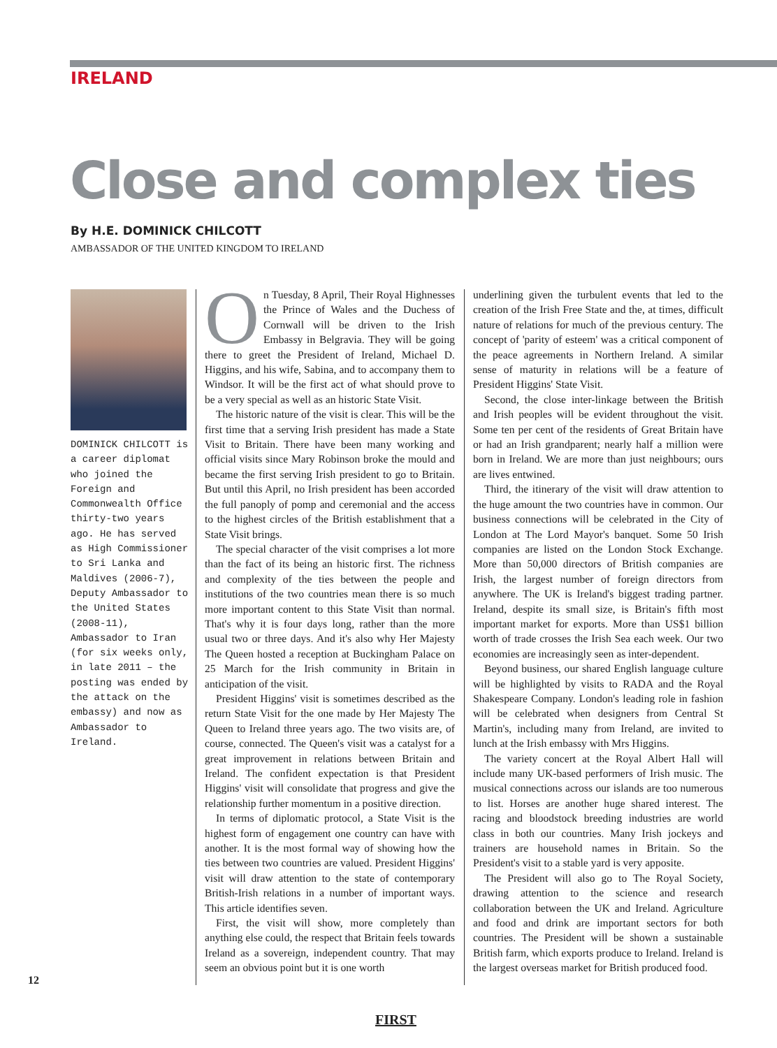IRELAND
Close and complex ties
By H.E. DOMINICK CHILCOTT
AMBASSADOR OF THE UNITED KINGDOM TO IRELAND
DOMINICK CHILCOTT is a career diplomat who joined the Foreign and Commonwealth Office thirty-two years ago. He has served as High Commissioner to Sri Lanka and Maldives (2006-7), Deputy Ambassador to the United States (2008-11), Ambassador to Iran (for six weeks only, in late 2011 – the posting was ended by the attack on the embassy) and now as Ambassador to Ireland.
On Tuesday, 8 April, Their Royal Highnesses the Prince of Wales and the Duchess of Cornwall will be driven to the Irish Embassy in Belgravia. They will be going there to greet the President of Ireland, Michael D. Higgins, and his wife, Sabina, and to accompany them to Windsor. It will be the first act of what should prove to be a very special as well as an historic State Visit.
The historic nature of the visit is clear. This will be the first time that a serving Irish president has made a State Visit to Britain. There have been many working and official visits since Mary Robinson broke the mould and became the first serving Irish president to go to Britain. But until this April, no Irish president has been accorded the full panoply of pomp and ceremonial and the access to the highest circles of the British establishment that a State Visit brings.
The special character of the visit comprises a lot more than the fact of its being an historic first. The richness and complexity of the ties between the people and institutions of the two countries mean there is so much more important content to this State Visit than normal. That's why it is four days long, rather than the more usual two or three days. And it's also why Her Majesty The Queen hosted a reception at Buckingham Palace on 25 March for the Irish community in Britain in anticipation of the visit.
President Higgins' visit is sometimes described as the return State Visit for the one made by Her Majesty The Queen to Ireland three years ago. The two visits are, of course, connected. The Queen's visit was a catalyst for a great improvement in relations between Britain and Ireland. The confident expectation is that President Higgins' visit will consolidate that progress and give the relationship further momentum in a positive direction.
In terms of diplomatic protocol, a State Visit is the highest form of engagement one country can have with another. It is the most formal way of showing how the ties between two countries are valued. President Higgins' visit will draw attention to the state of contemporary British-Irish relations in a number of important ways. This article identifies seven.
First, the visit will show, more completely than anything else could, the respect that Britain feels towards Ireland as a sovereign, independent country. That may seem an obvious point but it is one worth
underlining given the turbulent events that led to the creation of the Irish Free State and the, at times, difficult nature of relations for much of the previous century. The concept of 'parity of esteem' was a critical component of the peace agreements in Northern Ireland. A similar sense of maturity in relations will be a feature of President Higgins' State Visit.
Second, the close inter-linkage between the British and Irish peoples will be evident throughout the visit. Some ten per cent of the residents of Great Britain have or had an Irish grandparent; nearly half a million were born in Ireland. We are more than just neighbours; ours are lives entwined.
Third, the itinerary of the visit will draw attention to the huge amount the two countries have in common. Our business connections will be celebrated in the City of London at The Lord Mayor's banquet. Some 50 Irish companies are listed on the London Stock Exchange. More than 50,000 directors of British companies are Irish, the largest number of foreign directors from anywhere. The UK is Ireland's biggest trading partner. Ireland, despite its small size, is Britain's fifth most important market for exports. More than US$1 billion worth of trade crosses the Irish Sea each week. Our two economies are increasingly seen as inter-dependent.
Beyond business, our shared English language culture will be highlighted by visits to RADA and the Royal Shakespeare Company. London's leading role in fashion will be celebrated when designers from Central St Martin's, including many from Ireland, are invited to lunch at the Irish embassy with Mrs Higgins.
The variety concert at the Royal Albert Hall will include many UK-based performers of Irish music. The musical connections across our islands are too numerous to list. Horses are another huge shared interest. The racing and bloodstock breeding industries are world class in both our countries. Many Irish jockeys and trainers are household names in Britain. So the President's visit to a stable yard is very apposite.
The President will also go to The Royal Society, drawing attention to the science and research collaboration between the UK and Ireland. Agriculture and food and drink are important sectors for both countries. The President will be shown a sustainable British farm, which exports produce to Ireland. Ireland is the largest overseas market for British produced food.
12
FIRST